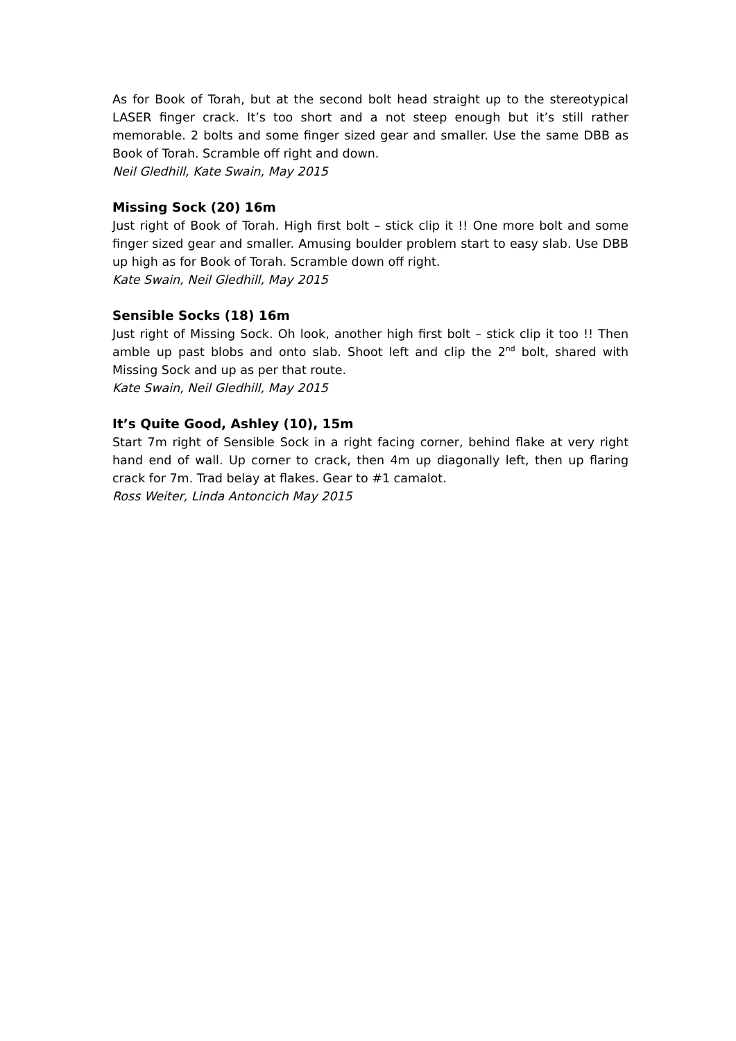As for Book of Torah, but at the second bolt head straight up to the stereotypical LASER finger crack. It’s too short and a not steep enough but it’s still rather memorable. 2 bolts and some finger sized gear and smaller. Use the same DBB as Book of Torah. Scramble off right and down.
Neil Gledhill, Kate Swain, May 2015
Missing Sock (20) 16m
Just right of Book of Torah. High first bolt – stick clip it !! One more bolt and some finger sized gear and smaller. Amusing boulder problem start to easy slab. Use DBB up high as for Book of Torah. Scramble down off right.
Kate Swain, Neil Gledhill, May 2015
Sensible Socks (18) 16m
Just right of Missing Sock. Oh look, another high first bolt – stick clip it too !! Then amble up past blobs and onto slab. Shoot left and clip the 2<sup>nd</sup> bolt, shared with Missing Sock and up as per that route.
Kate Swain, Neil Gledhill, May 2015
It’s Quite Good, Ashley (10), 15m
Start 7m right of Sensible Sock in a right facing corner, behind flake at very right hand end of wall. Up corner to crack, then 4m up diagonally left, then up flaring crack for 7m. Trad belay at flakes. Gear to #1 camalot.
Ross Weiter, Linda Antoncich May 2015